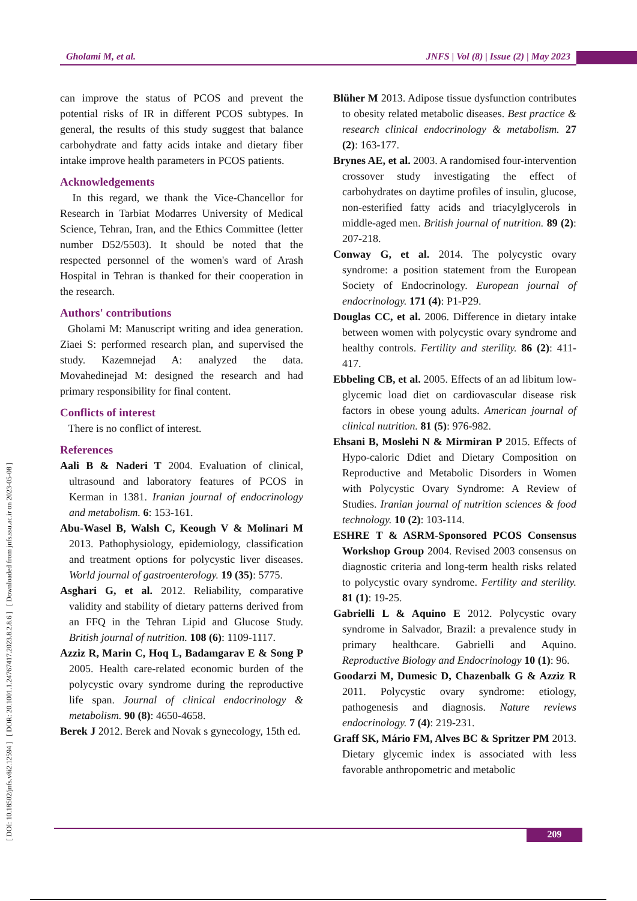Gholami M, et al. JNFS | Vol (8) | Issue (2) | May 2023
[ DOI: 10.18502/jnfs.v8i2.12594 ] [ DOR: 20.1001.1.24767417.2023.8.2.8.6 ] [ Downloaded from jnfs.ssu.ac.ir on 2023-05-08 ]
can improve the status of PCOS and prevent the potential risks of IR in different PCOS subtypes. In general, the results of this study suggest that balance carbohydrate and fatty acids intake and dietary fiber intake improve health parameters in PCOS patients.
Acknowledgements
In this regard, we thank the Vice-Chancellor for Research in Tarbiat Modarres University of Medical Science, Tehran, Iran, and the Ethics Committee (letter number D52/5503). It should be noted that the respected personnel of the women's ward of Arash Hospital in Tehran is thanked for their cooperation in the research.
Authors' contributions
Gholami M: Manuscript writing and idea generation. Ziaei S: performed research plan, and supervised the study. Kazemnejad A: analyzed the data. Movahedinejad M: designed the research and had primary responsibility for final content.
Conflicts of interest
There is no conflict of interest.
References
Aali B & Naderi T 2004. Evaluation of clinical, ultrasound and laboratory features of PCOS in Kerman in 1381. Iranian journal of endocrinology and metabolism. 6: 153-161.
Abu-Wasel B, Walsh C, Keough V & Molinari M 2013. Pathophysiology, epidemiology, classification and treatment options for polycystic liver diseases. World journal of gastroenterology. 19 (35): 5775.
Asghari G, et al. 2012. Reliability, comparative validity and stability of dietary patterns derived from an FFQ in the Tehran Lipid and Glucose Study. British journal of nutrition. 108 (6): 1109-1117.
Azziz R, Marin C, Hoq L, Badamgarav E & Song P 2005. Health care-related economic burden of the polycystic ovary syndrome during the reproductive life span. Journal of clinical endocrinology & metabolism. 90 (8): 4650-4658.
Berek J 2012. Berek and Novak s gynecology, 15th ed.
Blüher M 2013. Adipose tissue dysfunction contributes to obesity related metabolic diseases. Best practice & research clinical endocrinology & metabolism. 27 (2): 163-177.
Brynes AE, et al. 2003. A randomised four-intervention crossover study investigating the effect of carbohydrates on daytime profiles of insulin, glucose, non-esterified fatty acids and triacylglycerols in middle-aged men. British journal of nutrition. 89 (2): 207-218.
Conway G, et al. 2014. The polycystic ovary syndrome: a position statement from the European Society of Endocrinology. European journal of endocrinology. 171 (4): P1-P29.
Douglas CC, et al. 2006. Difference in dietary intake between women with polycystic ovary syndrome and healthy controls. Fertility and sterility. 86 (2): 411-417.
Ebbeling CB, et al. 2005. Effects of an ad libitum low-glycemic load diet on cardiovascular disease risk factors in obese young adults. American journal of clinical nutrition. 81 (5): 976-982.
Ehsani B, Moslehi N & Mirmiran P 2015. Effects of Hypo-caloric Ddiet and Dietary Composition on Reproductive and Metabolic Disorders in Women with Polycystic Ovary Syndrome: A Review of Studies. Iranian journal of nutrition sciences & food technology. 10 (2): 103-114.
ESHRE T & ASRM-Sponsored PCOS Consensus Workshop Group 2004. Revised 2003 consensus on diagnostic criteria and long-term health risks related to polycystic ovary syndrome. Fertility and sterility. 81 (1): 19-25.
Gabrielli L & Aquino E 2012. Polycystic ovary syndrome in Salvador, Brazil: a prevalence study in primary healthcare. Gabrielli and Aquino. Reproductive Biology and Endocrinology 10 (1): 96.
Goodarzi M, Dumesic D, Chazenbalk G & Azziz R 2011. Polycystic ovary syndrome: etiology, pathogenesis and diagnosis. Nature reviews endocrinology. 7 (4): 219-231.
Graff SK, Mário FM, Alves BC & Spritzer PM 2013. Dietary glycemic index is associated with less favorable anthropometric and metabolic
209